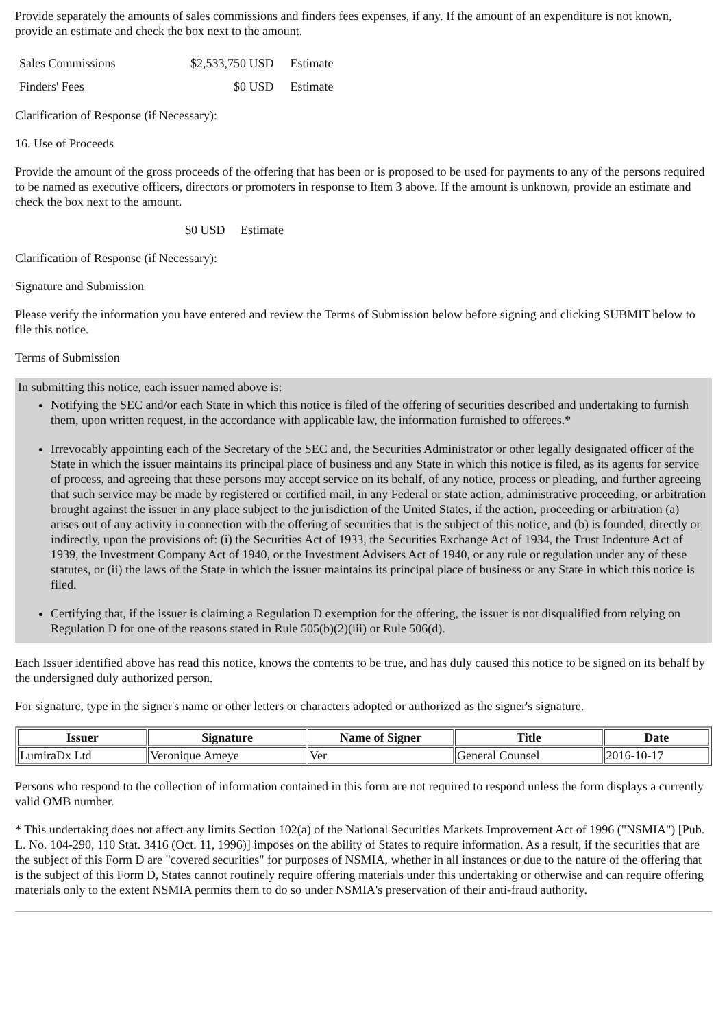Provide separately the amounts of sales commissions and finders fees expenses, if any. If the amount of an expenditure is not known, provide an estimate and check the box next to the amount.
| Sales Commissions | $2,533,750 USD | Estimate |
| Finders' Fees | $0 USD | Estimate |
Clarification of Response (if Necessary):
16. Use of Proceeds
Provide the amount of the gross proceeds of the offering that has been or is proposed to be used for payments to any of the persons required to be named as executive officers, directors or promoters in response to Item 3 above. If the amount is unknown, provide an estimate and check the box next to the amount.
$0 USD Estimate
Clarification of Response (if Necessary):
Signature and Submission
Please verify the information you have entered and review the Terms of Submission below before signing and clicking SUBMIT below to file this notice.
Terms of Submission
In submitting this notice, each issuer named above is:
Notifying the SEC and/or each State in which this notice is filed of the offering of securities described and undertaking to furnish them, upon written request, in the accordance with applicable law, the information furnished to offerees.*
Irrevocably appointing each of the Secretary of the SEC and, the Securities Administrator or other legally designated officer of the State in which the issuer maintains its principal place of business and any State in which this notice is filed, as its agents for service of process, and agreeing that these persons may accept service on its behalf, of any notice, process or pleading, and further agreeing that such service may be made by registered or certified mail, in any Federal or state action, administrative proceeding, or arbitration brought against the issuer in any place subject to the jurisdiction of the United States, if the action, proceeding or arbitration (a) arises out of any activity in connection with the offering of securities that is the subject of this notice, and (b) is founded, directly or indirectly, upon the provisions of: (i) the Securities Act of 1933, the Securities Exchange Act of 1934, the Trust Indenture Act of 1939, the Investment Company Act of 1940, or the Investment Advisers Act of 1940, or any rule or regulation under any of these statutes, or (ii) the laws of the State in which the issuer maintains its principal place of business or any State in which this notice is filed.
Certifying that, if the issuer is claiming a Regulation D exemption for the offering, the issuer is not disqualified from relying on Regulation D for one of the reasons stated in Rule 505(b)(2)(iii) or Rule 506(d).
Each Issuer identified above has read this notice, knows the contents to be true, and has duly caused this notice to be signed on its behalf by the undersigned duly authorized person.
For signature, type in the signer's name or other letters or characters adopted or authorized as the signer's signature.
| Issuer | Signature | Name of Signer | Title | Date |
| --- | --- | --- | --- | --- |
| LumiraDx Ltd | Veronique Ameye | Ver | General Counsel | 2016-10-17 |
Persons who respond to the collection of information contained in this form are not required to respond unless the form displays a currently valid OMB number.
* This undertaking does not affect any limits Section 102(a) of the National Securities Markets Improvement Act of 1996 ("NSMIA") [Pub. L. No. 104-290, 110 Stat. 3416 (Oct. 11, 1996)] imposes on the ability of States to require information. As a result, if the securities that are the subject of this Form D are "covered securities" for purposes of NSMIA, whether in all instances or due to the nature of the offering that is the subject of this Form D, States cannot routinely require offering materials under this undertaking or otherwise and can require offering materials only to the extent NSMIA permits them to do so under NSMIA's preservation of their anti-fraud authority.